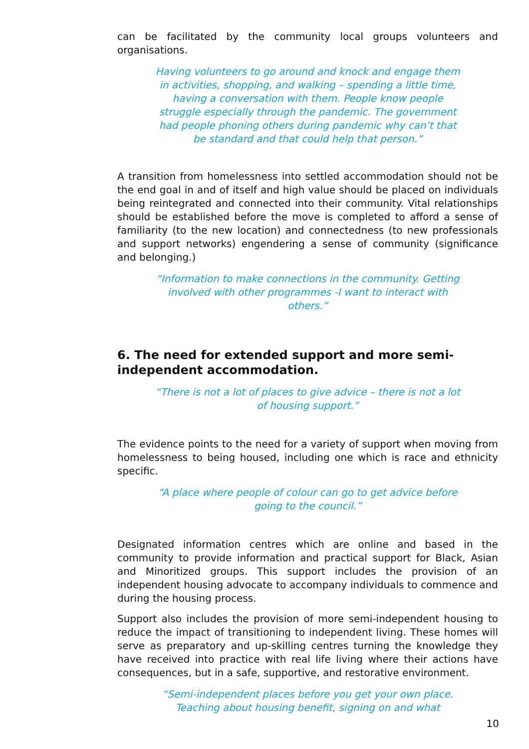can be facilitated by the community local groups volunteers and organisations.
Having volunteers to go around and knock and engage them in activities, shopping, and walking – spending a little time, having a conversation with them. People know people struggle especially through the pandemic. The government had people phoning others during pandemic why can’t that be standard and that could help that person.”
A transition from homelessness into settled accommodation should not be the end goal in and of itself and high value should be placed on individuals being reintegrated and connected into their community. Vital relationships should be established before the move is completed to afford a sense of familiarity (to the new location) and connectedness (to new professionals and support networks) engendering a sense of community (significance and belonging.)
“Information to make connections in the community. Getting involved with other programmes -I want to interact with others.”
6. The need for extended support and more semi-independent accommodation.
“There is not a lot of places to give advice – there is not a lot of housing support.”
The evidence points to the need for a variety of support when moving from homelessness to being housed, including one which is race and ethnicity specific.
“A place where people of colour can go to get advice before going to the council.”
Designated information centres which are online and based in the community to provide information and practical support for Black, Asian and Minoritized groups. This support includes the provision of an independent housing advocate to accompany individuals to commence and during the housing process.
Support also includes the provision of more semi-independent housing to reduce the impact of transitioning to independent living. These homes will serve as preparatory and up-skilling centres turning the knowledge they have received into practice with real life living where their actions have consequences, but in a safe, supportive, and restorative environment.
“Semi-independent places before you get your own place. Teaching about housing benefit, signing on and what
10